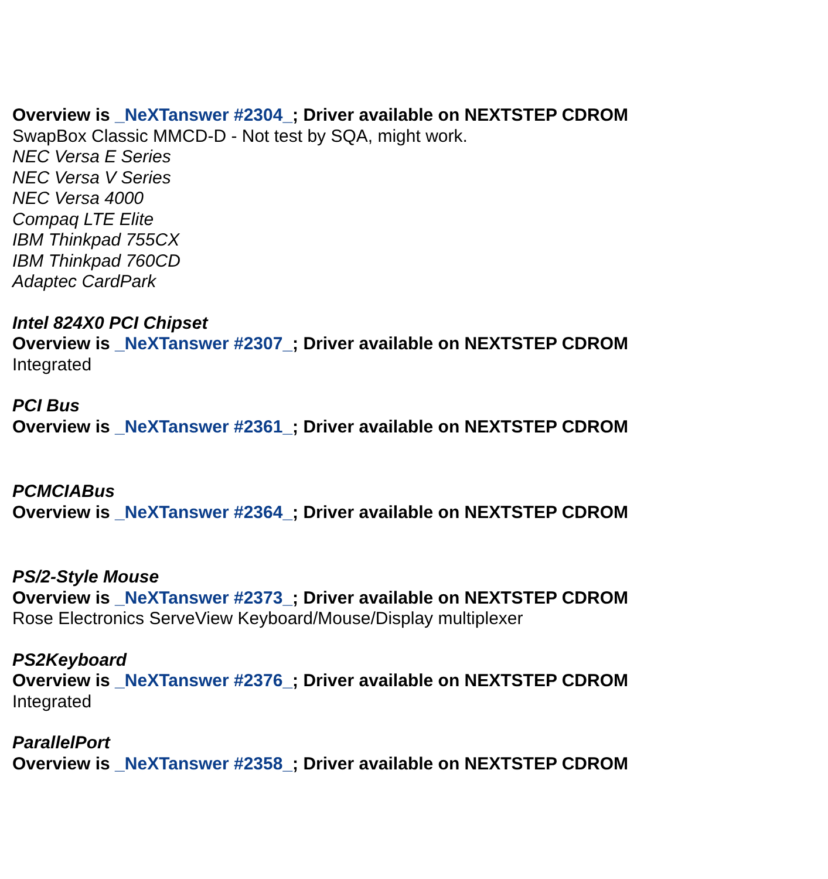Overview is _NeXTanswer #2304_; Driver available on NEXTSTEP CDROM
SwapBox Classic MMCD-D - Not test by SQA, might work.
NEC Versa E Series
NEC Versa V Series
NEC Versa 4000
Compaq LTE Elite
IBM Thinkpad 755CX
IBM Thinkpad 760CD
Adaptec CardPark
Intel 824X0 PCI Chipset
Overview is _NeXTanswer #2307_; Driver available on NEXTSTEP CDROM
Integrated
PCI Bus
Overview is _NeXTanswer #2361_; Driver available on NEXTSTEP CDROM
PCMCIABus
Overview is _NeXTanswer #2364_; Driver available on NEXTSTEP CDROM
PS/2-Style Mouse
Overview is _NeXTanswer #2373_; Driver available on NEXTSTEP CDROM
Rose Electronics ServeView Keyboard/Mouse/Display multiplexer
PS2Keyboard
Overview is _NeXTanswer #2376_; Driver available on NEXTSTEP CDROM
Integrated
ParallelPort
Overview is _NeXTanswer #2358_; Driver available on NEXTSTEP CDROM